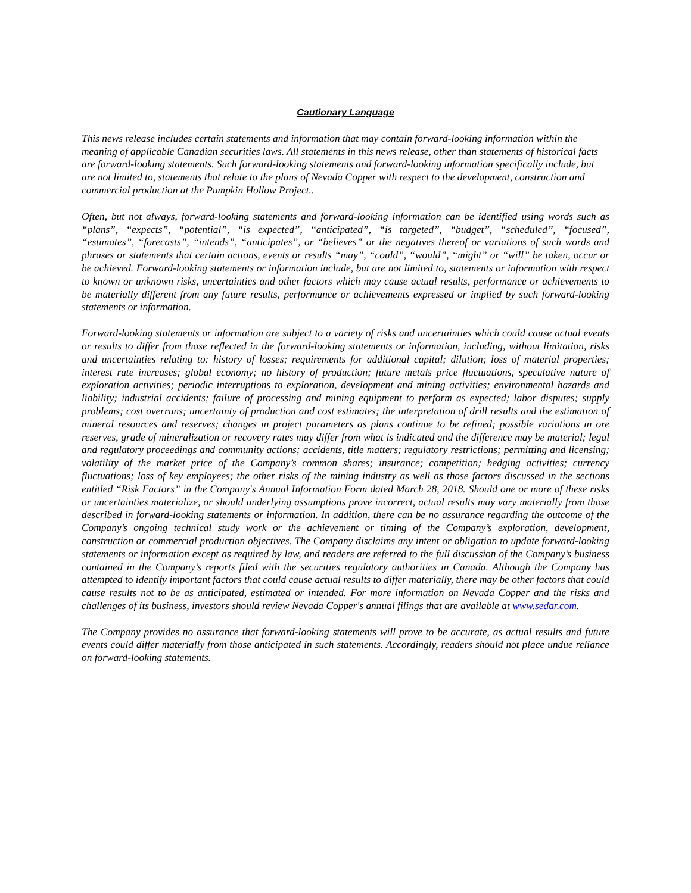Cautionary Language
This news release includes certain statements and information that may contain forward-looking information within the meaning of applicable Canadian securities laws. All statements in this news release, other than statements of historical facts are forward-looking statements. Such forward-looking statements and forward-looking information specifically include, but are not limited to, statements that relate to the plans of Nevada Copper with respect to the development, construction and commercial production at the Pumpkin Hollow Project..
Often, but not always, forward-looking statements and forward-looking information can be identified using words such as “plans”, “expects”, “potential”, “is expected”, “anticipated”, “is targeted”, “budget”, “scheduled”, “focused”, “estimates”, “forecasts”, “intends”, “anticipates”, or “believes” or the negatives thereof or variations of such words and phrases or statements that certain actions, events or results “may”, “could”, “would”, “might” or “will” be taken, occur or be achieved. Forward-looking statements or information include, but are not limited to, statements or information with respect to known or unknown risks, uncertainties and other factors which may cause actual results, performance or achievements to be materially different from any future results, performance or achievements expressed or implied by such forward-looking statements or information.
Forward-looking statements or information are subject to a variety of risks and uncertainties which could cause actual events or results to differ from those reflected in the forward-looking statements or information, including, without limitation, risks and uncertainties relating to: history of losses; requirements for additional capital; dilution; loss of material properties; interest rate increases; global economy; no history of production; future metals price fluctuations, speculative nature of exploration activities; periodic interruptions to exploration, development and mining activities; environmental hazards and liability; industrial accidents; failure of processing and mining equipment to perform as expected; labor disputes; supply problems; cost overruns; uncertainty of production and cost estimates; the interpretation of drill results and the estimation of mineral resources and reserves; changes in project parameters as plans continue to be refined; possible variations in ore reserves, grade of mineralization or recovery rates may differ from what is indicated and the difference may be material; legal and regulatory proceedings and community actions; accidents, title matters; regulatory restrictions; permitting and licensing; volatility of the market price of the Company’s common shares; insurance; competition; hedging activities; currency fluctuations; loss of key employees; the other risks of the mining industry as well as those factors discussed in the sections entitled “Risk Factors” in the Company's Annual Information Form dated March 28, 2018. Should one or more of these risks or uncertainties materialize, or should underlying assumptions prove incorrect, actual results may vary materially from those described in forward-looking statements or information. In addition, there can be no assurance regarding the outcome of the Company’s ongoing technical study work or the achievement or timing of the Company’s exploration, development, construction or commercial production objectives. The Company disclaims any intent or obligation to update forward-looking statements or information except as required by law, and readers are referred to the full discussion of the Company’s business contained in the Company’s reports filed with the securities regulatory authorities in Canada. Although the Company has attempted to identify important factors that could cause actual results to differ materially, there may be other factors that could cause results not to be as anticipated, estimated or intended. For more information on Nevada Copper and the risks and challenges of its business, investors should review Nevada Copper's annual filings that are available at www.sedar.com.
The Company provides no assurance that forward-looking statements will prove to be accurate, as actual results and future events could differ materially from those anticipated in such statements. Accordingly, readers should not place undue reliance on forward-looking statements.